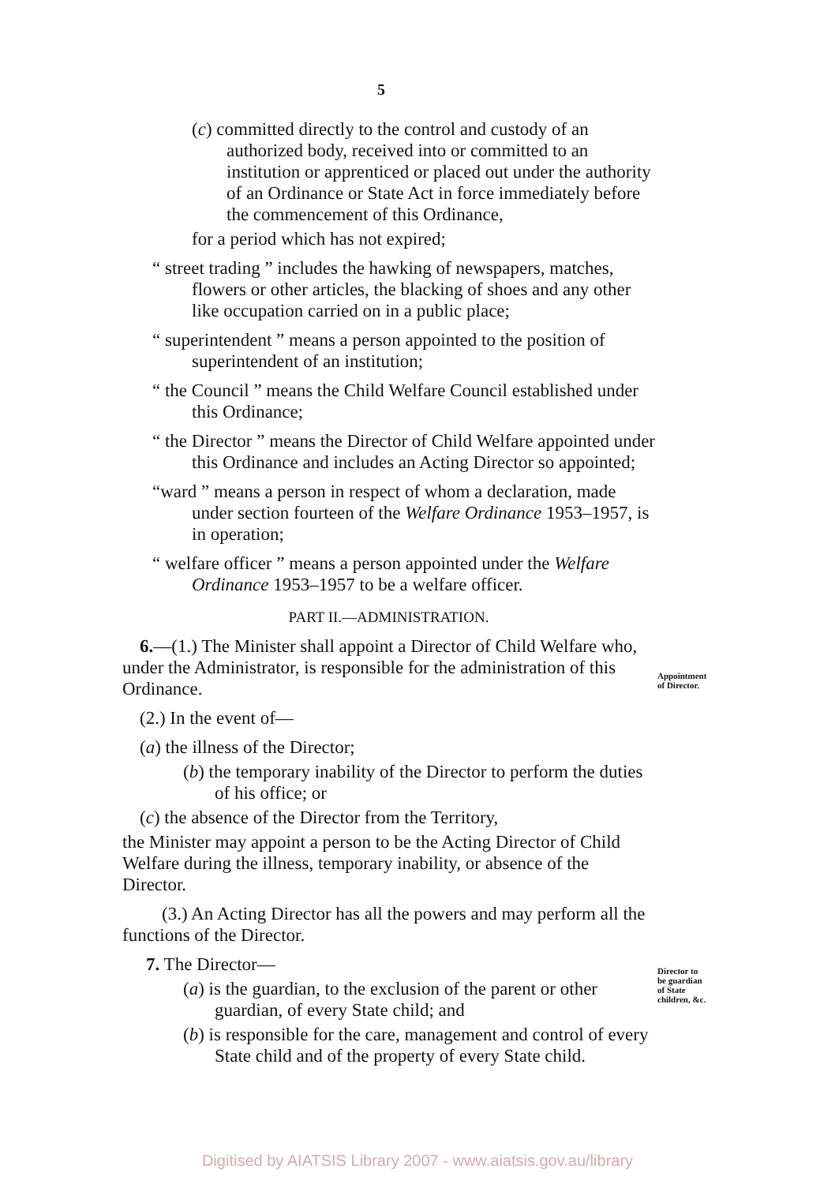5
(c) committed directly to the control and custody of an authorized body, received into or committed to an institution or apprenticed or placed out under the authority of an Ordinance or State Act in force immediately before the commencement of this Ordinance,
for a period which has not expired;
“ street trading ” includes the hawking of newspapers, matches, flowers or other articles, the blacking of shoes and any other like occupation carried on in a public place;
“ superintendent ” means a person appointed to the position of superintendent of an institution;
“ the Council ” means the Child Welfare Council established under this Ordinance;
“ the Director ” means the Director of Child Welfare appointed under this Ordinance and includes an Acting Director so appointed;
“ward ” means a person in respect of whom a declaration, made under section fourteen of the Welfare Ordinance 1953–1957, is in operation;
“ welfare officer ” means a person appointed under the Welfare Ordinance 1953–1957 to be a welfare officer.
PART II.—ADMINISTRATION.
6.—(1.) The Minister shall appoint a Director of Child Welfare who, under the Administrator, is responsible for the administration of this Ordinance.
(2.) In the event of—
(a) the illness of the Director;
(b) the temporary inability of the Director to perform the duties of his office; or
(c) the absence of the Director from the Territory,
the Minister may appoint a person to be the Acting Director of Child Welfare during the illness, temporary inability, or absence of the Director.
(3.) An Acting Director has all the powers and may perform all the functions of the Director.
7. The Director—
(a) is the guardian, to the exclusion of the parent or other guardian, of every State child; and
(b) is responsible for the care, management and control of every State child and of the property of every State child.
Appointment
of Director.
Director to
be guardian
of State
children, &c.
Digitised by AIATSIS Library 2007 - www.aiatsis.gov.au/library